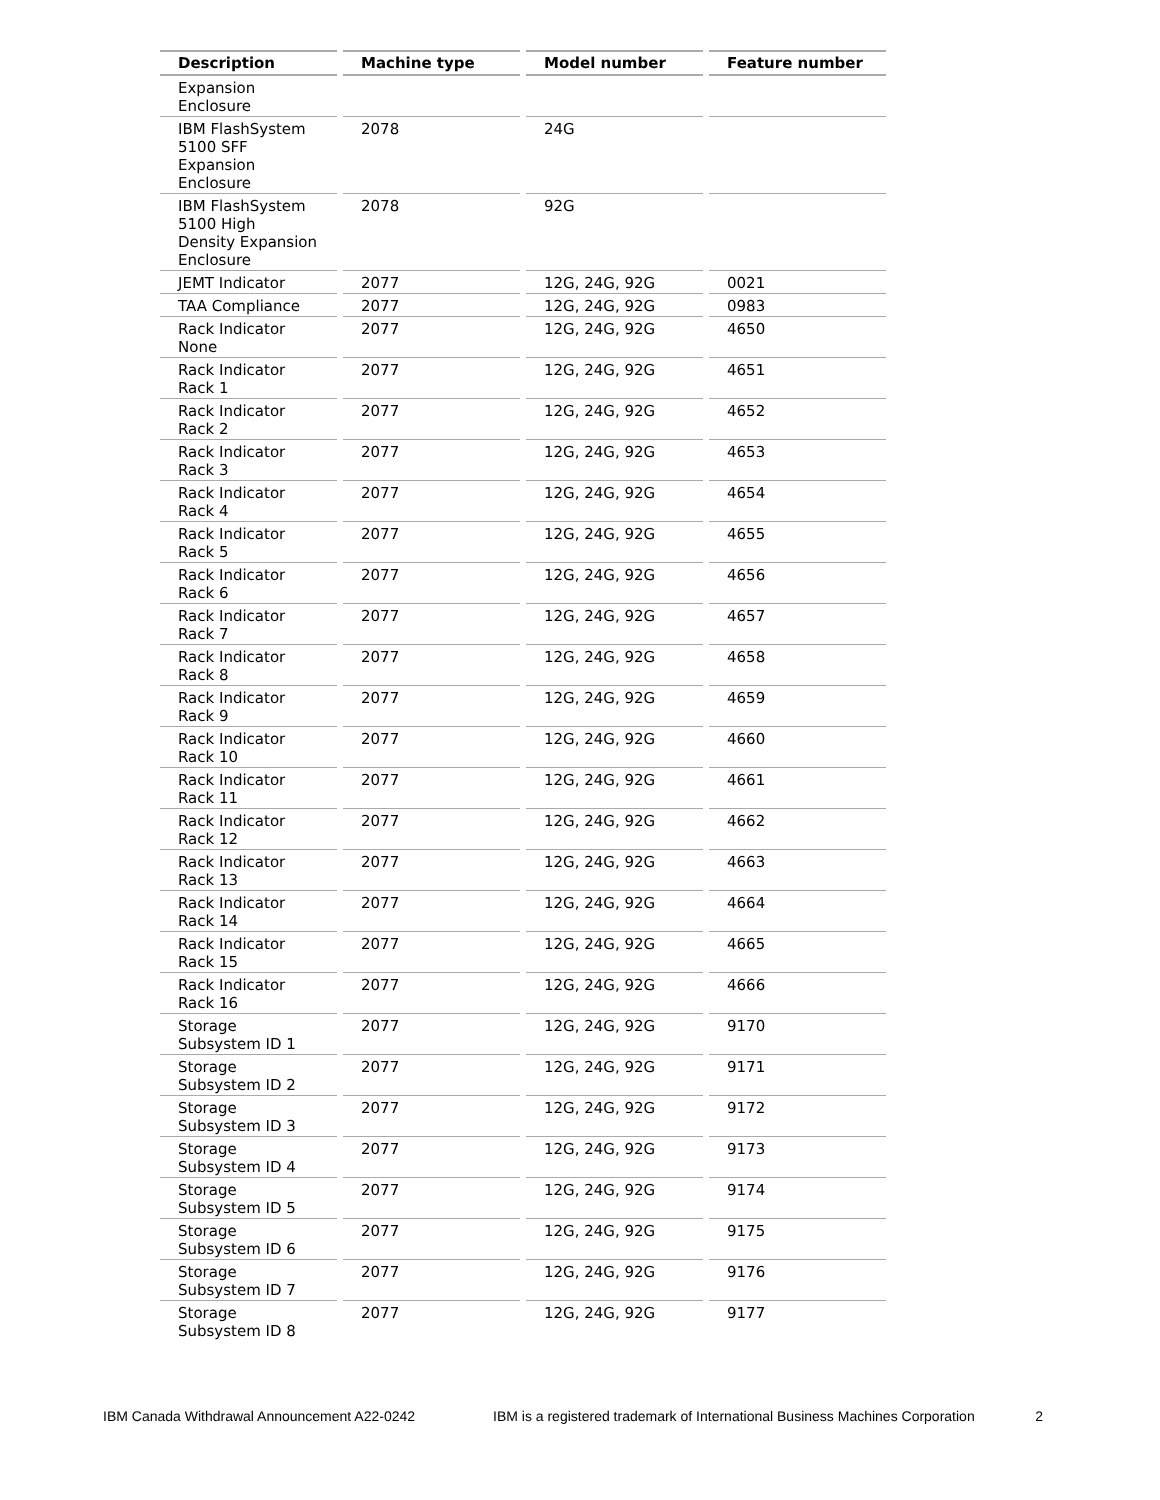| Description | Machine type | Model number | Feature number |
| --- | --- | --- | --- |
| Expansion Enclosure | | | |
| IBM FlashSystem 5100 SFF Expansion Enclosure | 2078 | 24G | |
| IBM FlashSystem 5100 High Density Expansion Enclosure | 2078 | 92G | |
| JEMT Indicator | 2077 | 12G, 24G, 92G | 0021 |
| TAA Compliance | 2077 | 12G, 24G, 92G | 0983 |
| Rack Indicator None | 2077 | 12G, 24G, 92G | 4650 |
| Rack Indicator Rack 1 | 2077 | 12G, 24G, 92G | 4651 |
| Rack Indicator Rack 2 | 2077 | 12G, 24G, 92G | 4652 |
| Rack Indicator Rack 3 | 2077 | 12G, 24G, 92G | 4653 |
| Rack Indicator Rack 4 | 2077 | 12G, 24G, 92G | 4654 |
| Rack Indicator Rack 5 | 2077 | 12G, 24G, 92G | 4655 |
| Rack Indicator Rack 6 | 2077 | 12G, 24G, 92G | 4656 |
| Rack Indicator Rack 7 | 2077 | 12G, 24G, 92G | 4657 |
| Rack Indicator Rack 8 | 2077 | 12G, 24G, 92G | 4658 |
| Rack Indicator Rack 9 | 2077 | 12G, 24G, 92G | 4659 |
| Rack Indicator Rack 10 | 2077 | 12G, 24G, 92G | 4660 |
| Rack Indicator Rack 11 | 2077 | 12G, 24G, 92G | 4661 |
| Rack Indicator Rack 12 | 2077 | 12G, 24G, 92G | 4662 |
| Rack Indicator Rack 13 | 2077 | 12G, 24G, 92G | 4663 |
| Rack Indicator Rack 14 | 2077 | 12G, 24G, 92G | 4664 |
| Rack Indicator Rack 15 | 2077 | 12G, 24G, 92G | 4665 |
| Rack Indicator Rack 16 | 2077 | 12G, 24G, 92G | 4666 |
| Storage Subsystem ID 1 | 2077 | 12G, 24G, 92G | 9170 |
| Storage Subsystem ID 2 | 2077 | 12G, 24G, 92G | 9171 |
| Storage Subsystem ID 3 | 2077 | 12G, 24G, 92G | 9172 |
| Storage Subsystem ID 4 | 2077 | 12G, 24G, 92G | 9173 |
| Storage Subsystem ID 5 | 2077 | 12G, 24G, 92G | 9174 |
| Storage Subsystem ID 6 | 2077 | 12G, 24G, 92G | 9175 |
| Storage Subsystem ID 7 | 2077 | 12G, 24G, 92G | 9176 |
| Storage Subsystem ID 8 | 2077 | 12G, 24G, 92G | 9177 |
IBM Canada Withdrawal Announcement A22-0242 IBM is a registered trademark of International Business Machines Corporation
2